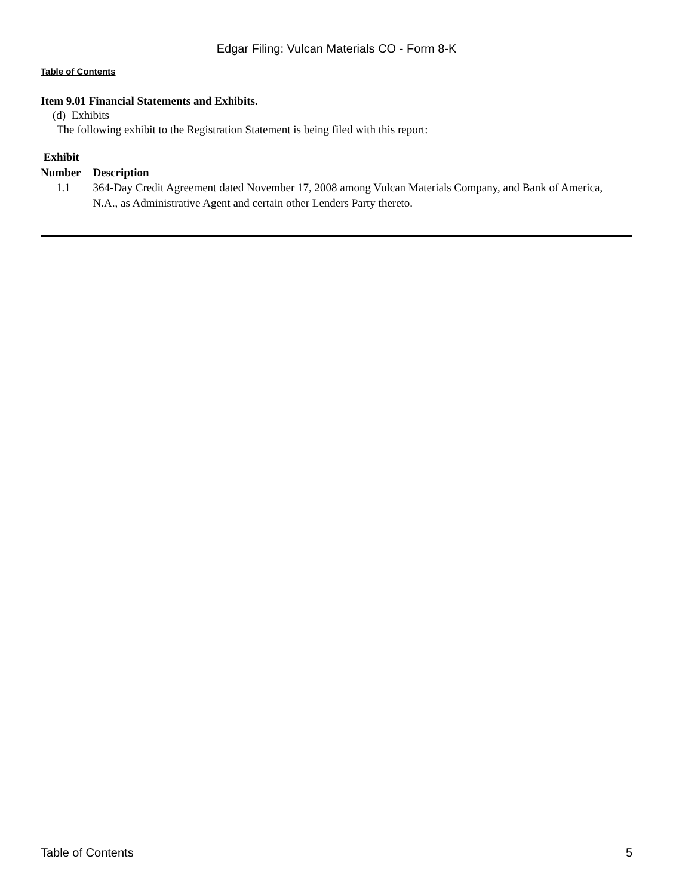Edgar Filing: Vulcan Materials CO - Form 8-K
Table of Contents
Item 9.01 Financial Statements and Exhibits.
(d) Exhibits
The following exhibit to the Registration Statement is being filed with this report:
| Exhibit Number | Description |
| --- | --- |
| 1.1 | 364-Day Credit Agreement dated November 17, 2008 among Vulcan Materials Company, and Bank of America, N.A., as Administrative Agent and certain other Lenders Party thereto. |
Table of Contents 5